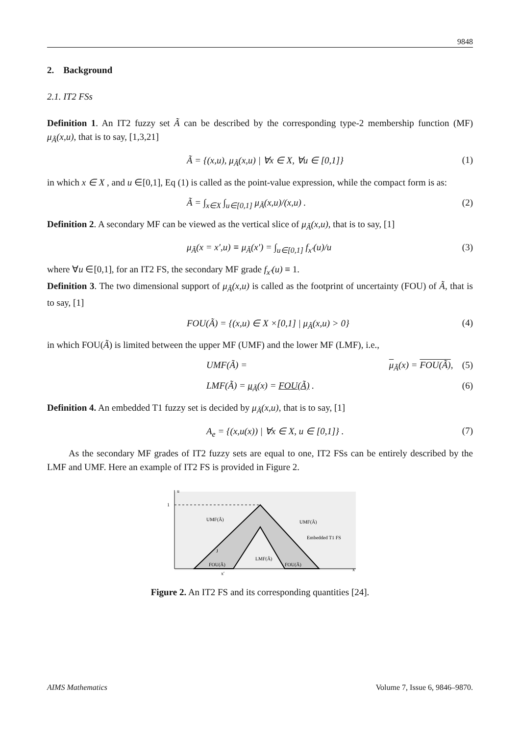9848
2. Background
2.1. IT2 FSs
Definition 1. An IT2 fuzzy set Ã can be described by the corresponding type-2 membership function (MF) μ<sub>Ã</sub>(x,u), that is to say, [1,3,21]
Ã = {(x,u), μ<sub>Ã</sub>(x,u) | ∀x ∈ X, ∀u ∈ [0,1]} (1)
in which x ∈ X , and u ∈[0,1], Eq (1) is called as the point-value expression, while the compact form is as:
Ã = ∫<sub>x∈X</sub> ∫<sub>u∈[0,1]</sub> μ<sub>Ã</sub>(x,u)/(x,u) . (2)
Definition 2. A secondary MF can be viewed as the vertical slice of μ<sub>Ã</sub>(x,u), that is to say, [1]
μ<sub>Ã</sub>(x = x′,u) ≡ μ<sub>Ã</sub>(x′) = ∫<sub>u∈[0,1]</sub> f<sub>x′</sub>(u)/u (3)
where ∀u ∈[0,1], for an IT2 FS, the secondary MF grade f<sub>x′</sub>(u) ≡ 1.
Definition 3. The two dimensional support of μ<sub>Ã</sub>(x,u) is called as the footprint of uncertainty (FOU) of Ã, that is to say, [1]
FOU(Ã) = {(x,u) ∈ X ×[0,1] | μ<sub>Ã</sub>(x,u) > 0} (4)
in which FOU(Ã) is limited between the upper MF (UMF) and the lower MF (LMF), i.e.,
UMF(Ã) = μ<sub>Ã</sub>(x) = FOU(Ã), (5)
LMF(Ã) = μ<sub>Ã</sub>(x) = FOU(Ã) . (6)
Definition 4. An embedded T1 fuzzy set is decided by μ<sub>Ã</sub>(x,u), that is to say, [1]
A<sub>e</sub> = {(x,u(x)) | ∀x ∈ X, u ∈ [0,1]} . (7)
As the secondary MF grades of IT2 fuzzy sets are equal to one, IT2 FSs can be entirely described by the LMF and UMF. Here an example of IT2 FS is provided in Figure 2.
u
1
x
UMF(Ã)
UMF(Ã)
Embedded T1 FS
LMF(Ã)
FOU(Ã)
FOU(Ã)
J
x′
Figure 2. An IT2 FS and its corresponding quantities [24].
AIMS Mathematics Volume 7, Issue 6, 9846–9870.